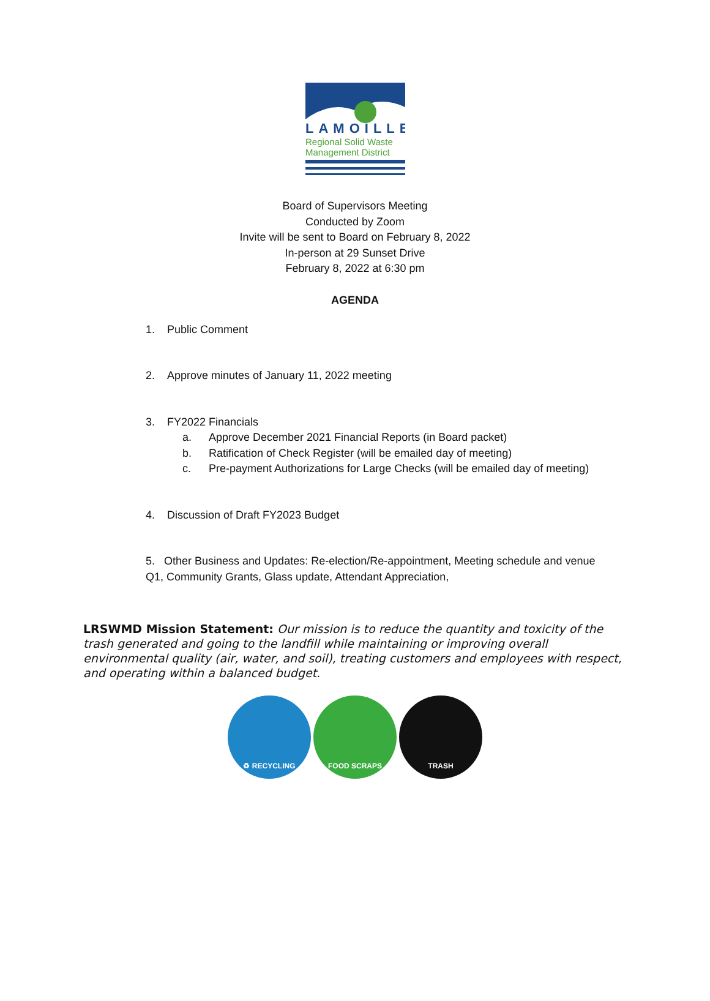LAMOILLE
Regional Solid Waste
Management District
Board of Supervisors Meeting
Conducted by Zoom
Invite will be sent to Board on February 8, 2022
In-person at 29 Sunset Drive
February 8, 2022 at 6:30 pm
AGENDA
1. Public Comment
2. Approve minutes of January 11, 2022 meeting
3. FY2022 Financials
a. Approve December 2021 Financial Reports (in Board packet)
b. Ratification of Check Register (will be emailed day of meeting)
c. Pre-payment Authorizations for Large Checks (will be emailed day of meeting)
4. Discussion of Draft FY2023 Budget
5. Other Business and Updates: Re-election/Re-appointment, Meeting schedule and venue
Q1, Community Grants, Glass update, Attendant Appreciation,
LRSWMD Mission Statement: Our mission is to reduce the quantity and toxicity of the trash generated and going to the landfill while maintaining or improving overall environmental quality (air, water, and soil), treating customers and employees with respect, and operating within a balanced budget.
♻ RECYCLING FOOD SCRAPS TRASH